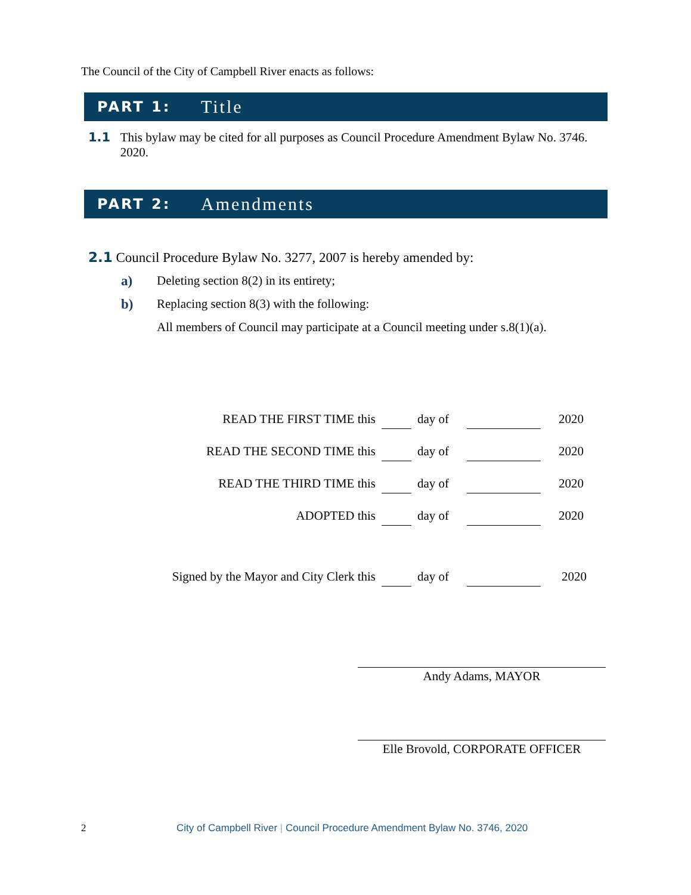The Council of the City of Campbell River enacts as follows:
PART 1: Title
1.1 This bylaw may be cited for all purposes as Council Procedure Amendment Bylaw No. 3746. 2020.
PART 2: Amendments
2.1 Council Procedure Bylaw No. 3277, 2007 is hereby amended by:
a) Deleting section 8(2) in its entirety;
b) Replacing section 8(3) with the following:
All members of Council may participate at a Council meeting under s.8(1)(a).
| READ THE FIRST TIME this | | day of | | 2020 |
| READ THE SECOND TIME this | | day of | | 2020 |
| READ THE THIRD TIME this | | day of | | 2020 |
| ADOPTED this | | day of | | 2020 |
| Signed by the Mayor and City Clerk this | | day of | | 2020 |
Andy Adams, MAYOR
Elle Brovold, CORPORATE OFFICER
2 City of Campbell River | Council Procedure Amendment Bylaw No. 3746, 2020